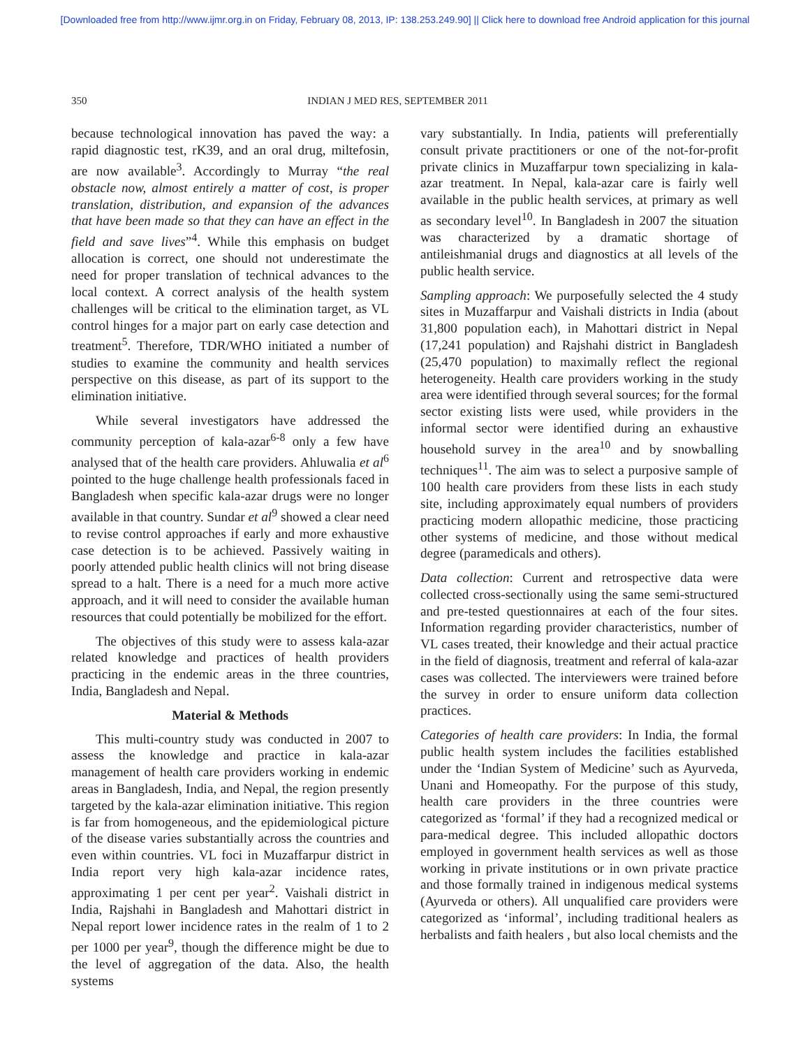[Downloaded free from http://www.ijmr.org.in on Friday, February 08, 2013, IP: 138.253.249.90] || Click here to download free Android application for this journal
350 INDIAN J MED RES, SEPTEMBER 2011
because technological innovation has paved the way: a rapid diagnostic test, rK39, and an oral drug, miltefosin, are now available<sup>3</sup>. Accordingly to Murray “the real obstacle now, almost entirely a matter of cost, is proper translation, distribution, and expansion of the advances that have been made so that they can have an effect in the field and save lives”<sup>4</sup>. While this emphasis on budget allocation is correct, one should not underestimate the need for proper translation of technical advances to the local context. A correct analysis of the health system challenges will be critical to the elimination target, as VL control hinges for a major part on early case detection and treatment<sup>5</sup>. Therefore, TDR/WHO initiated a number of studies to examine the community and health services perspective on this disease, as part of its support to the elimination initiative.
While several investigators have addressed the community perception of kala-azar<sup>6-8</sup> only a few have analysed that of the health care providers. Ahluwalia et al<sup>6</sup> pointed to the huge challenge health professionals faced in Bangladesh when specific kala-azar drugs were no longer available in that country. Sundar et al<sup>9</sup> showed a clear need to revise control approaches if early and more exhaustive case detection is to be achieved. Passively waiting in poorly attended public health clinics will not bring disease spread to a halt. There is a need for a much more active approach, and it will need to consider the available human resources that could potentially be mobilized for the effort.
The objectives of this study were to assess kala-azar related knowledge and practices of health providers practicing in the endemic areas in the three countries, India, Bangladesh and Nepal.
Material & Methods
This multi-country study was conducted in 2007 to assess the knowledge and practice in kala-azar management of health care providers working in endemic areas in Bangladesh, India, and Nepal, the region presently targeted by the kala-azar elimination initiative. This region is far from homogeneous, and the epidemiological picture of the disease varies substantially across the countries and even within countries. VL foci in Muzaffarpur district in India report very high kala-azar incidence rates, approximating 1 per cent per year<sup>2</sup>. Vaishali district in India, Rajshahi in Bangladesh and Mahottari district in Nepal report lower incidence rates in the realm of 1 to 2 per 1000 per year<sup>9</sup>, though the difference might be due to the level of aggregation of the data. Also, the health systems
vary substantially. In India, patients will preferentially consult private practitioners or one of the not-for-profit private clinics in Muzaffarpur town specializing in kala-azar treatment. In Nepal, kala-azar care is fairly well available in the public health services, at primary as well as secondary level<sup>10</sup>. In Bangladesh in 2007 the situation was characterized by a dramatic shortage of antileishmanial drugs and diagnostics at all levels of the public health service.
Sampling approach: We purposefully selected the 4 study sites in Muzaffarpur and Vaishali districts in India (about 31,800 population each), in Mahottari district in Nepal (17,241 population) and Rajshahi district in Bangladesh (25,470 population) to maximally reflect the regional heterogeneity. Health care providers working in the study area were identified through several sources; for the formal sector existing lists were used, while providers in the informal sector were identified during an exhaustive household survey in the area<sup>10</sup> and by snowballing techniques<sup>11</sup>. The aim was to select a purposive sample of 100 health care providers from these lists in each study site, including approximately equal numbers of providers practicing modern allopathic medicine, those practicing other systems of medicine, and those without medical degree (paramedicals and others).
Data collection: Current and retrospective data were collected cross-sectionally using the same semi-structured and pre-tested questionnaires at each of the four sites. Information regarding provider characteristics, number of VL cases treated, their knowledge and their actual practice in the field of diagnosis, treatment and referral of kala-azar cases was collected. The interviewers were trained before the survey in order to ensure uniform data collection practices.
Categories of health care providers: In India, the formal public health system includes the facilities established under the ‘Indian System of Medicine’ such as Ayurveda, Unani and Homeopathy. For the purpose of this study, health care providers in the three countries were categorized as ‘formal’ if they had a recognized medical or para-medical degree. This included allopathic doctors employed in government health services as well as those working in private institutions or in own private practice and those formally trained in indigenous medical systems (Ayurveda or others). All unqualified care providers were categorized as ‘informal’, including traditional healers as herbalists and faith healers , but also local chemists and the